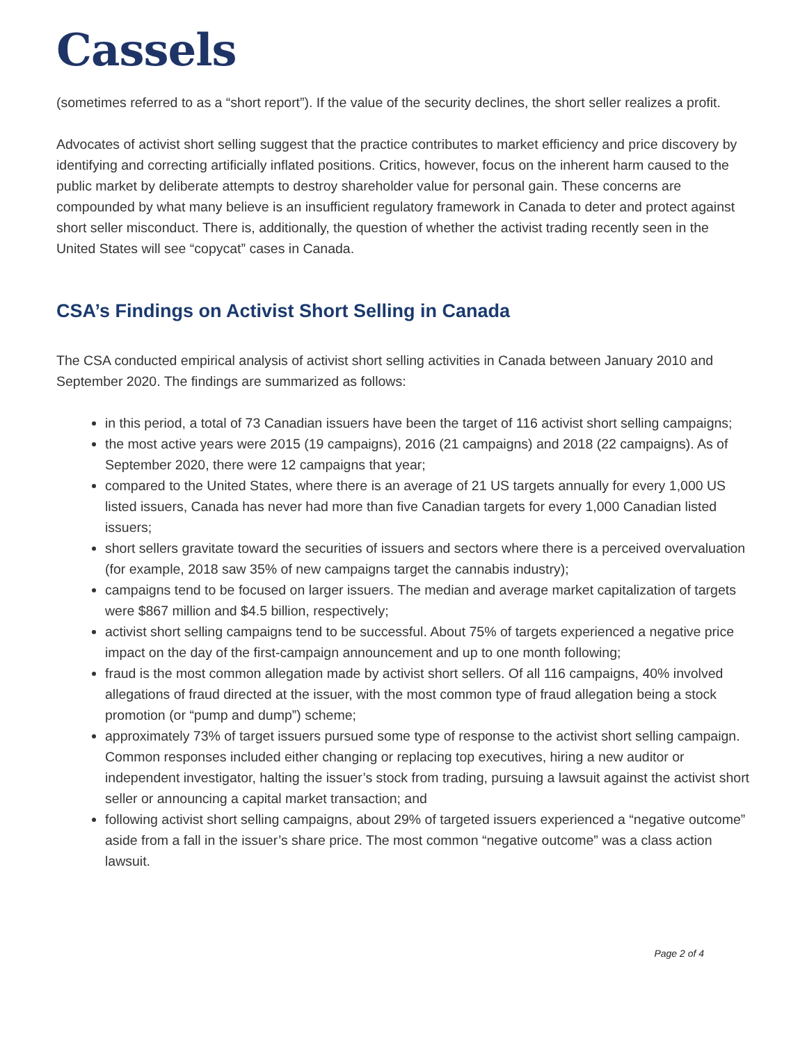Cassels
(sometimes referred to as a “short report”). If the value of the security declines, the short seller realizes a profit.
Advocates of activist short selling suggest that the practice contributes to market efficiency and price discovery by identifying and correcting artificially inflated positions. Critics, however, focus on the inherent harm caused to the public market by deliberate attempts to destroy shareholder value for personal gain. These concerns are compounded by what many believe is an insufficient regulatory framework in Canada to deter and protect against short seller misconduct. There is, additionally, the question of whether the activist trading recently seen in the United States will see “copycat” cases in Canada.
CSA’s Findings on Activist Short Selling in Canada
The CSA conducted empirical analysis of activist short selling activities in Canada between January 2010 and September 2020. The findings are summarized as follows:
in this period, a total of 73 Canadian issuers have been the target of 116 activist short selling campaigns;
the most active years were 2015 (19 campaigns), 2016 (21 campaigns) and 2018 (22 campaigns). As of September 2020, there were 12 campaigns that year;
compared to the United States, where there is an average of 21 US targets annually for every 1,000 US listed issuers, Canada has never had more than five Canadian targets for every 1,000 Canadian listed issuers;
short sellers gravitate toward the securities of issuers and sectors where there is a perceived overvaluation (for example, 2018 saw 35% of new campaigns target the cannabis industry);
campaigns tend to be focused on larger issuers. The median and average market capitalization of targets were $867 million and $4.5 billion, respectively;
activist short selling campaigns tend to be successful. About 75% of targets experienced a negative price impact on the day of the first-campaign announcement and up to one month following;
fraud is the most common allegation made by activist short sellers. Of all 116 campaigns, 40% involved allegations of fraud directed at the issuer, with the most common type of fraud allegation being a stock promotion (or “pump and dump”) scheme;
approximately 73% of target issuers pursued some type of response to the activist short selling campaign. Common responses included either changing or replacing top executives, hiring a new auditor or independent investigator, halting the issuer’s stock from trading, pursuing a lawsuit against the activist short seller or announcing a capital market transaction; and
following activist short selling campaigns, about 29% of targeted issuers experienced a “negative outcome” aside from a fall in the issuer’s share price. The most common “negative outcome” was a class action lawsuit.
Page 2 of 4